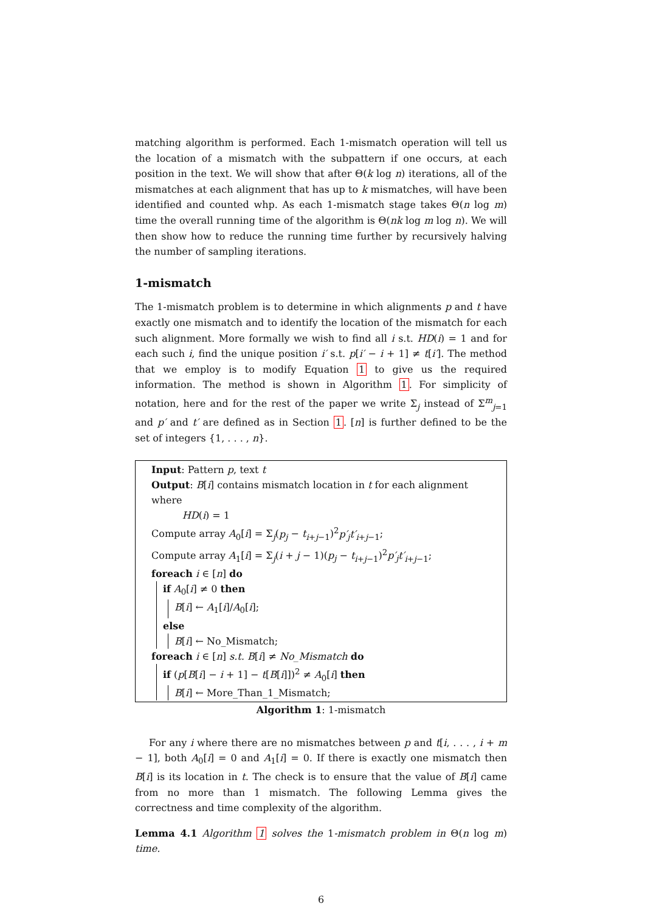matching algorithm is performed. Each 1-mismatch operation will tell us the location of a mismatch with the subpattern if one occurs, at each position in the text. We will show that after Θ(k log n) iterations, all of the mismatches at each alignment that has up to k mismatches, will have been identified and counted whp. As each 1-mismatch stage takes Θ(n log m) time the overall running time of the algorithm is Θ(nk log m log n). We will then show how to reduce the running time further by recursively halving the number of sampling iterations.
1-mismatch
The 1-mismatch problem is to determine in which alignments p and t have exactly one mismatch and to identify the location of the mismatch for each such alignment. More formally we wish to find all i s.t. HD(i) = 1 and for each such i, find the unique position i′ s.t. p[i′ − i + 1] ≠ t[i′]. The method that we employ is to modify Equation 1 to give us the required information. The method is shown in Algorithm 1. For simplicity of notation, here and for the rest of the paper we write Σ<sub>j</sub> instead of Σ<sup>m</sup><sub>j=1</sub> and p′ and t′ are defined as in Section 1. [n] is further defined to be the set of integers {1, . . . , n}.
Input: Pattern p, text t
Output: B[i] contains mismatch location in t for each alignment where
HD(i) = 1
Compute array A<sub>0</sub>[i] = Σ<sub>j</sub>(p<sub>j</sub> − t<sub>i+j−1</sub>)<sup>2</sup>p′<sub>j</sub>t′<sub>i+j−1</sub>;
Compute array A<sub>1</sub>[i] = Σ<sub>j</sub>(i + j − 1)(p<sub>j</sub> − t<sub>i+j−1</sub>)<sup>2</sup>p′<sub>j</sub>t′<sub>i+j−1</sub>;
foreach i ∈ [n] do
if A<sub>0</sub>[i] ≠ 0 then
B[i] ← A<sub>1</sub>[i]/A<sub>0</sub>[i];
else
B[i] ← No_Mismatch;
foreach i ∈ [n] s.t. B[i] ≠ No_Mismatch do
if (p[B[i] − i + 1] − t[B[i]])<sup>2</sup> ≠ A<sub>0</sub>[i] then
B[i] ← More_Than_1_Mismatch;
Algorithm 1: 1-mismatch
For any i where there are no mismatches between p and t[i, . . . , i + m − 1], both A<sub>0</sub>[i] = 0 and A<sub>1</sub>[i] = 0. If there is exactly one mismatch then B[i] is its location in t. The check is to ensure that the value of B[i] came from no more than 1 mismatch. The following Lemma gives the correctness and time complexity of the algorithm.
Lemma 4.1 Algorithm 1 solves the 1-mismatch problem in Θ(n log m) time.
6